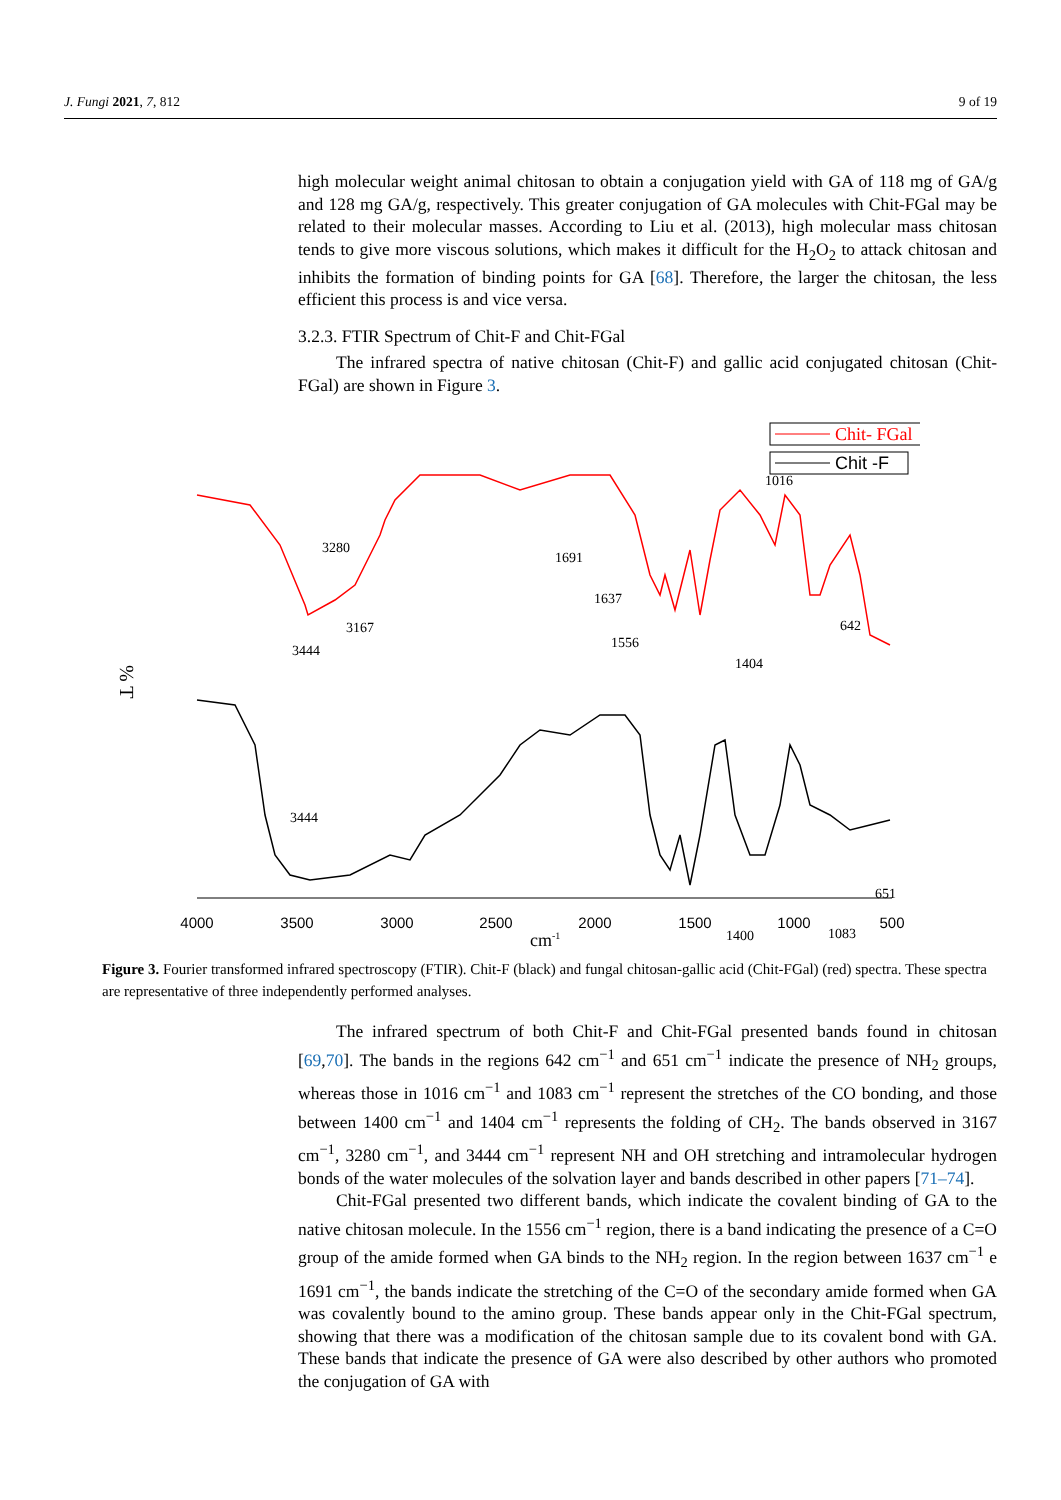J. Fungi 2021, 7, 812 9 of 19
high molecular weight animal chitosan to obtain a conjugation yield with GA of 118 mg of GA/g and 128 mg GA/g, respectively. This greater conjugation of GA molecules with Chit-FGal may be related to their molecular masses. According to Liu et al. (2013), high molecular mass chitosan tends to give more viscous solutions, which makes it difficult for the H<sub>2</sub>O<sub>2</sub> to attack chitosan and inhibits the formation of binding points for GA [68]. Therefore, the larger the chitosan, the less efficient this process is and vice versa.
3.2.3. FTIR Spectrum of Chit-F and Chit-FGal
The infrared spectra of native chitosan (Chit-F) and gallic acid conjugated chitosan (Chit-FGal) are shown in Figure 3.
Chit- FGal
Chit -F
3280
3167
3444
1691
1637
1556
1404
1016
642
3444
1400
1083
651
% T
4000
3500
3000
2500
2000
1500
1000
500
cm<sup>-1</sup>
Figure 3. Fourier transformed infrared spectroscopy (FTIR). Chit-F (black) and fungal chitosan-gallic acid (Chit-FGal) (red) spectra. These spectra are representative of three independently performed analyses.
The infrared spectrum of both Chit-F and Chit-FGal presented bands found in chitosan [69,70]. The bands in the regions 642 cm<sup>−1</sup> and 651 cm<sup>−1</sup> indicate the presence of NH<sub>2</sub> groups, whereas those in 1016 cm<sup>−1</sup> and 1083 cm<sup>−1</sup> represent the stretches of the CO bonding, and those between 1400 cm<sup>−1</sup> and 1404 cm<sup>−1</sup> represents the folding of CH<sub>2</sub>. The bands observed in 3167 cm<sup>−1</sup>, 3280 cm<sup>−1</sup>, and 3444 cm<sup>−1</sup> represent NH and OH stretching and intramolecular hydrogen bonds of the water molecules of the solvation layer and bands described in other papers [71–74].
Chit-FGal presented two different bands, which indicate the covalent binding of GA to the native chitosan molecule. In the 1556 cm<sup>−1</sup> region, there is a band indicating the presence of a C=O group of the amide formed when GA binds to the NH<sub>2</sub> region. In the region between 1637 cm<sup>−1</sup> e 1691 cm<sup>−1</sup>, the bands indicate the stretching of the C=O of the secondary amide formed when GA was covalently bound to the amino group. These bands appear only in the Chit-FGal spectrum, showing that there was a modification of the chitosan sample due to its covalent bond with GA. These bands that indicate the presence of GA were also described by other authors who promoted the conjugation of GA with